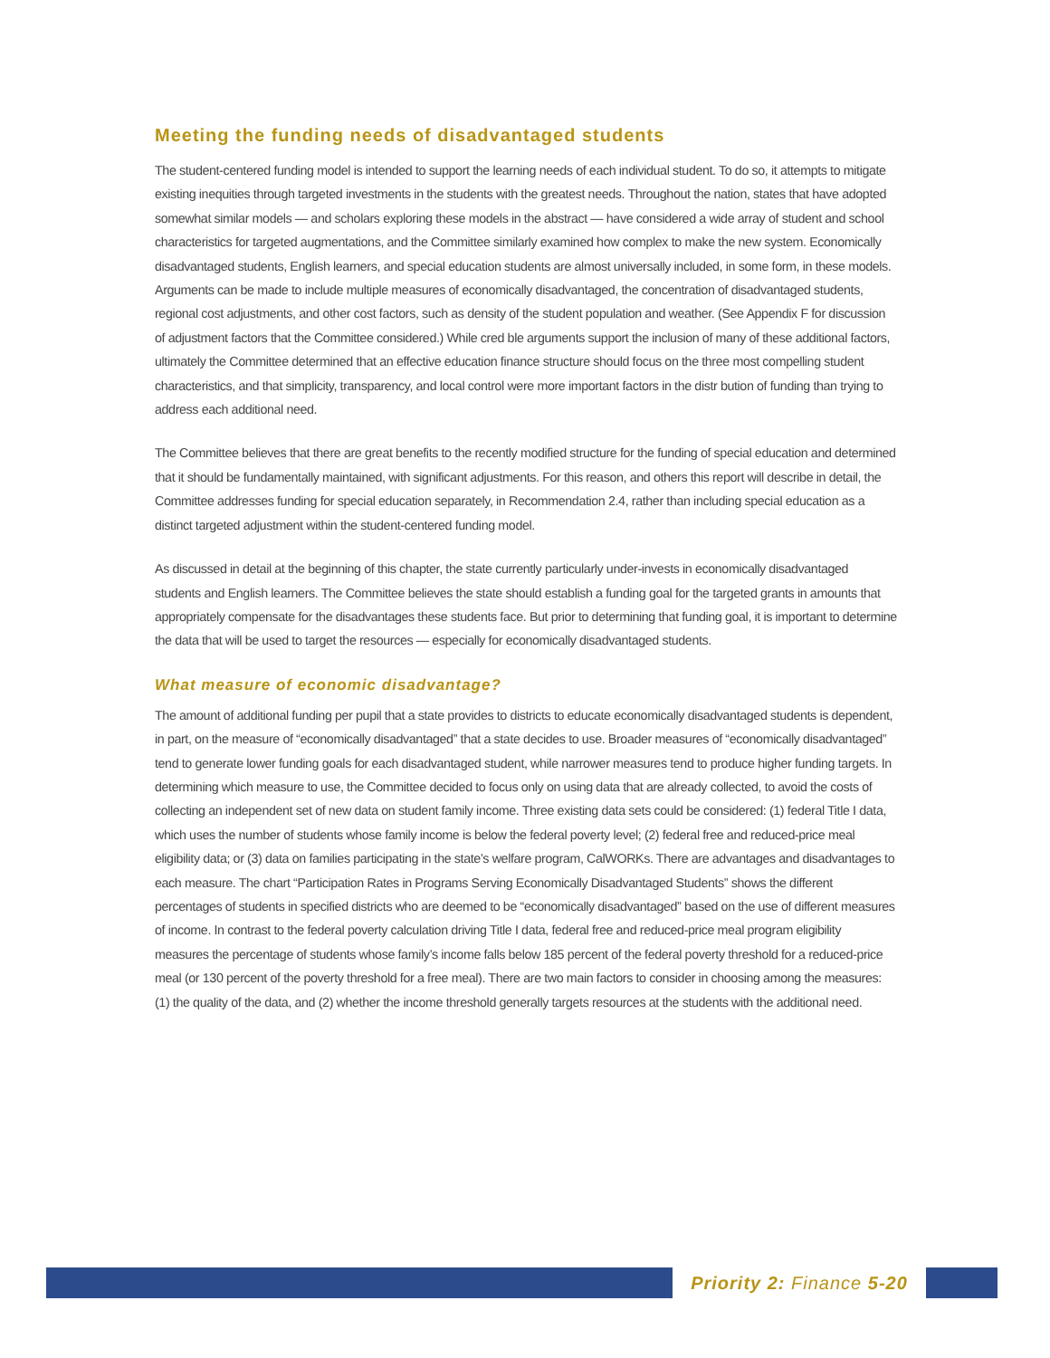Meeting the funding needs of disadvantaged students
The student-centered funding model is intended to support the learning needs of each individual student. To do so, it attempts to mitigate existing inequities through targeted investments in the students with the greatest needs. Throughout the nation, states that have adopted somewhat similar models — and scholars exploring these models in the abstract — have considered a wide array of student and school characteristics for targeted augmentations, and the Committee similarly examined how complex to make the new system. Economically disadvantaged students, English learners, and special education students are almost universally included, in some form, in these models. Arguments can be made to include multiple measures of economically disadvantaged, the concentration of disadvantaged students, regional cost adjustments, and other cost factors, such as density of the student population and weather. (See Appendix F for discussion of adjustment factors that the Committee considered.) While cred ble arguments support the inclusion of many of these additional factors, ultimately the Committee determined that an effective education finance structure should focus on the three most compelling student characteristics, and that simplicity, transparency, and local control were more important factors in the distr bution of funding than trying to address each additional need.
The Committee believes that there are great benefits to the recently modified structure for the funding of special education and determined that it should be fundamentally maintained, with significant adjustments. For this reason, and others this report will describe in detail, the Committee addresses funding for special education separately, in Recommendation 2.4, rather than including special education as a distinct targeted adjustment within the student-centered funding model.
As discussed in detail at the beginning of this chapter, the state currently particularly under-invests in economically disadvantaged students and English learners. The Committee believes the state should establish a funding goal for the targeted grants in amounts that appropriately compensate for the disadvantages these students face. But prior to determining that funding goal, it is important to determine the data that will be used to target the resources — especially for economically disadvantaged students.
What measure of economic disadvantage?
The amount of additional funding per pupil that a state provides to districts to educate economically disadvantaged students is dependent, in part, on the measure of “economically disadvantaged” that a state decides to use. Broader measures of “economically disadvantaged” tend to generate lower funding goals for each disadvantaged student, while narrower measures tend to produce higher funding targets. In determining which measure to use, the Committee decided to focus only on using data that are already collected, to avoid the costs of collecting an independent set of new data on student family income. Three existing data sets could be considered: (1) federal Title I data, which uses the number of students whose family income is below the federal poverty level; (2) federal free and reduced-price meal eligibility data; or (3) data on families participating in the state’s welfare program, CalWORKs. There are advantages and disadvantages to each measure. The chart “Participation Rates in Programs Serving Economically Disadvantaged Students” shows the different percentages of students in specified districts who are deemed to be “economically disadvantaged” based on the use of different measures of income. In contrast to the federal poverty calculation driving Title I data, federal free and reduced-price meal program eligibility measures the percentage of students whose family’s income falls below 185 percent of the federal poverty threshold for a reduced-price meal (or 130 percent of the poverty threshold for a free meal). There are two main factors to consider in choosing among the measures: (1) the quality of the data, and (2) whether the income threshold generally targets resources at the students with the additional need.
Priority 2: Finance 5-20